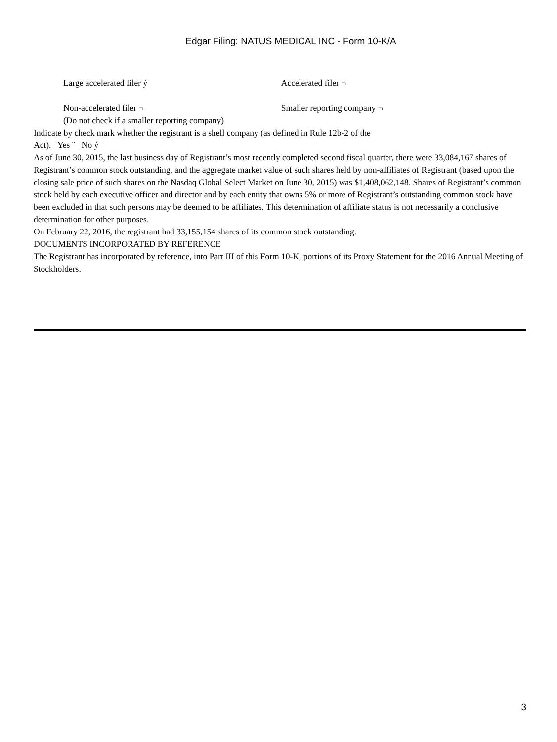Edgar Filing: NATUS MEDICAL INC - Form 10-K/A
Large accelerated filer ý Accelerated filer ¬
Non-accelerated filer ¬
(Do not check if a smaller reporting company)
Smaller reporting company ¬
Indicate by check mark whether the registrant is a shell company (as defined in Rule 12b-2 of the
Act). Yes ¨ No ý
As of June 30, 2015, the last business day of Registrant’s most recently completed second fiscal quarter, there were 33,084,167 shares of Registrant’s common stock outstanding, and the aggregate market value of such shares held by non-affiliates of Registrant (based upon the closing sale price of such shares on the Nasdaq Global Select Market on June 30, 2015) was $1,408,062,148. Shares of Registrant’s common stock held by each executive officer and director and by each entity that owns 5% or more of Registrant’s outstanding common stock have been excluded in that such persons may be deemed to be affiliates. This determination of affiliate status is not necessarily a conclusive determination for other purposes.
On February 22, 2016, the registrant had 33,155,154 shares of its common stock outstanding.
DOCUMENTS INCORPORATED BY REFERENCE
The Registrant has incorporated by reference, into Part III of this Form 10-K, portions of its Proxy Statement for the 2016 Annual Meeting of Stockholders.
3